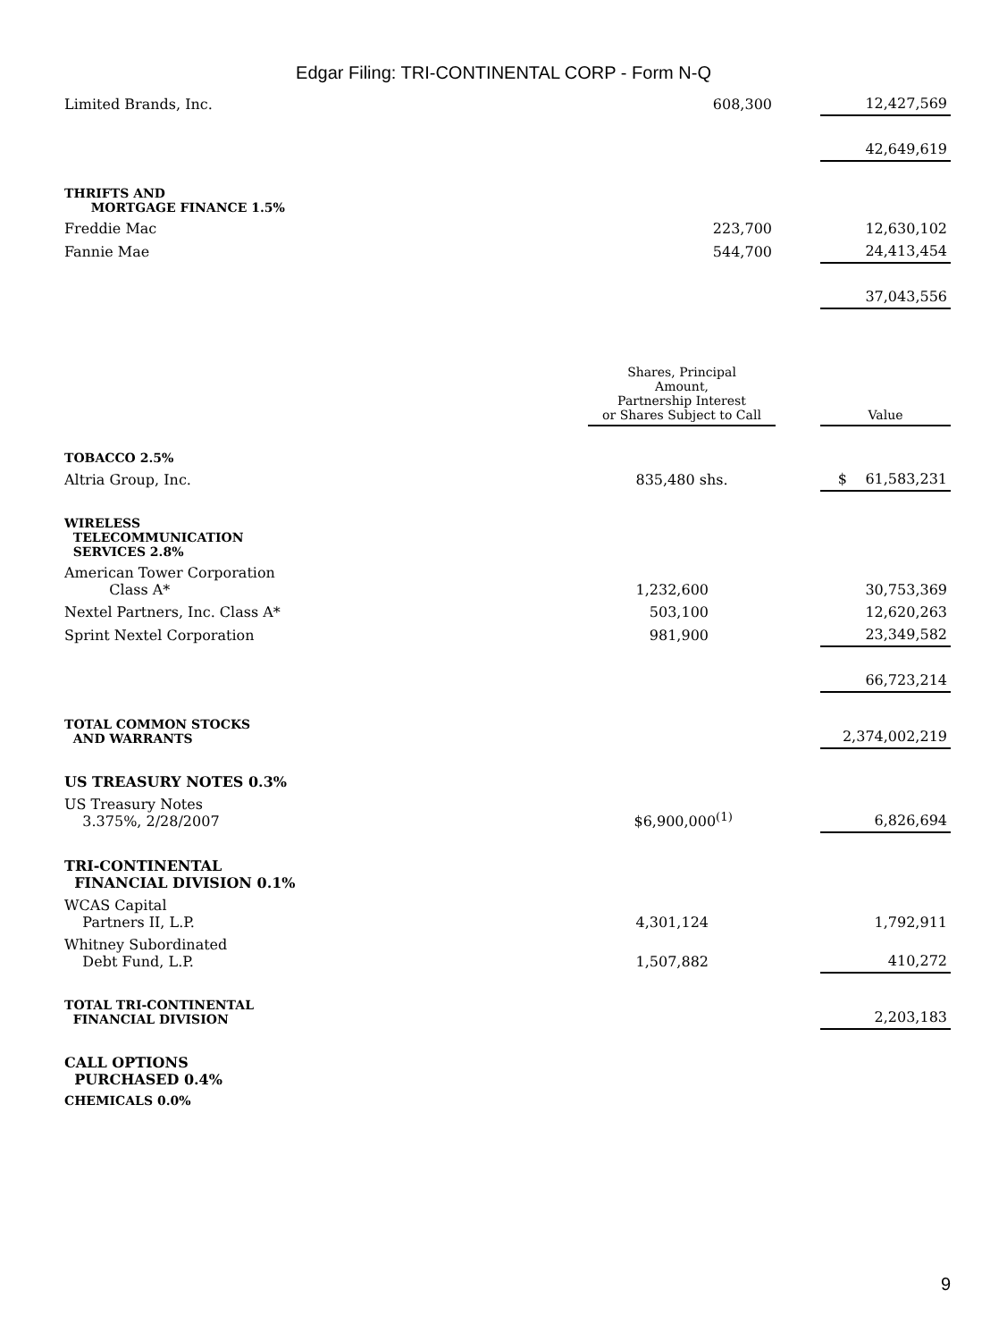Edgar Filing: TRI-CONTINENTAL CORP - Form N-Q
| Limited Brands, Inc. | 608,300 | | 12,427,569 |
| | | | 42,649,619 |
| THRIFTS AND MORTGAGE FINANCE 1.5% | | | |
| Freddie Mac | 223,700 | | 12,630,102 |
| Fannie Mae | 544,700 | | 24,413,454 |
| | | | 37,043,556 |
| | Shares, Principal Amount, Partnership Interest or Shares Subject to Call | | Value |
| TOBACCO 2.5% | | | |
| Altria Group, Inc. | 835,480 shs. | | $ 61,583,231 |
| WIRELESS TELECOMMUNICATION SERVICES 2.8% | | | |
| American Tower Corporation Class A* | 1,232,600 | | 30,753,369 |
| Nextel Partners, Inc. Class A* | 503,100 | | 12,620,263 |
| Sprint Nextel Corporation | 981,900 | | 23,349,582 |
| | | | 66,723,214 |
| TOTAL COMMON STOCKS AND WARRANTS | | | 2,374,002,219 |
| US TREASURY NOTES 0.3% | | | |
| US Treasury Notes 3.375%, 2/28/2007 | $6,900,000<sup>(1)</sup> | | 6,826,694 |
| TRI-CONTINENTAL FINANCIAL DIVISION 0.1% | | | |
| WCAS Capital Partners II, L.P. | 4,301,124 | | 1,792,911 |
| Whitney Subordinated Debt Fund, L.P. | 1,507,882 | | 410,272 |
| TOTAL TRI-CONTINENTAL FINANCIAL DIVISION | | | 2,203,183 |
| CALL OPTIONS PURCHASED 0.4% | | | |
| CHEMICALS 0.0% | | | |
9